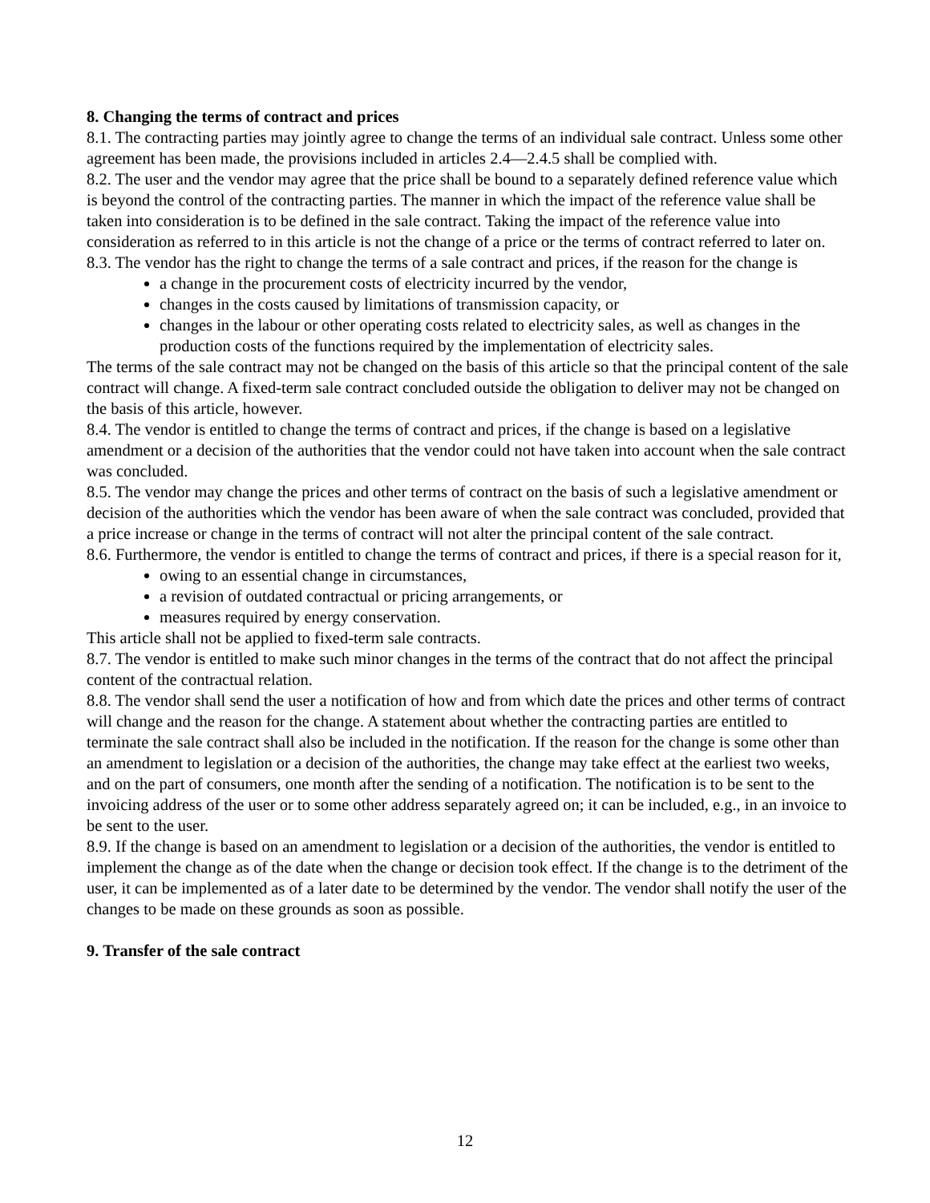8. Changing the terms of contract and prices
8.1. The contracting parties may jointly agree to change the terms of an individual sale contract. Unless some other agreement has been made, the provisions included in articles 2.4—2.4.5 shall be complied with.
8.2. The user and the vendor may agree that the price shall be bound to a separately defined reference value which is beyond the control of the contracting parties. The manner in which the impact of the reference value shall be taken into consideration is to be defined in the sale contract. Taking the impact of the reference value into consideration as referred to in this article is not the change of a price or the terms of contract referred to later on.
8.3. The vendor has the right to change the terms of a sale contract and prices, if the reason for the change is
a change in the procurement costs of electricity incurred by the vendor,
changes in the costs caused by limitations of transmission capacity, or
changes in the labour or other operating costs related to electricity sales, as well as changes in the production costs of the functions required by the implementation of electricity sales.
The terms of the sale contract may not be changed on the basis of this article so that the principal content of the sale contract will change. A fixed-term sale contract concluded outside the obligation to deliver may not be changed on the basis of this article, however.
8.4. The vendor is entitled to change the terms of contract and prices, if the change is based on a legislative amendment or a decision of the authorities that the vendor could not have taken into account when the sale contract was concluded.
8.5. The vendor may change the prices and other terms of contract on the basis of such a legislative amendment or decision of the authorities which the vendor has been aware of when the sale contract was concluded, provided that a price increase or change in the terms of contract will not alter the principal content of the sale contract.
8.6. Furthermore, the vendor is entitled to change the terms of contract and prices, if there is a special reason for it,
owing to an essential change in circumstances,
a revision of outdated contractual or pricing arrangements, or
measures required by energy conservation.
This article shall not be applied to fixed-term sale contracts.
8.7. The vendor is entitled to make such minor changes in the terms of the contract that do not affect the principal content of the contractual relation.
8.8. The vendor shall send the user a notification of how and from which date the prices and other terms of contract will change and the reason for the change. A statement about whether the contracting parties are entitled to terminate the sale contract shall also be included in the notification. If the reason for the change is some other than an amendment to legislation or a decision of the authorities, the change may take effect at the earliest two weeks, and on the part of consumers, one month after the sending of a notification. The notification is to be sent to the invoicing address of the user or to some other address separately agreed on; it can be included, e.g., in an invoice to be sent to the user.
8.9. If the change is based on an amendment to legislation or a decision of the authorities, the vendor is entitled to implement the change as of the date when the change or decision took effect. If the change is to the detriment of the user, it can be implemented as of a later date to be determined by the vendor. The vendor shall notify the user of the changes to be made on these grounds as soon as possible.
9. Transfer of the sale contract
12